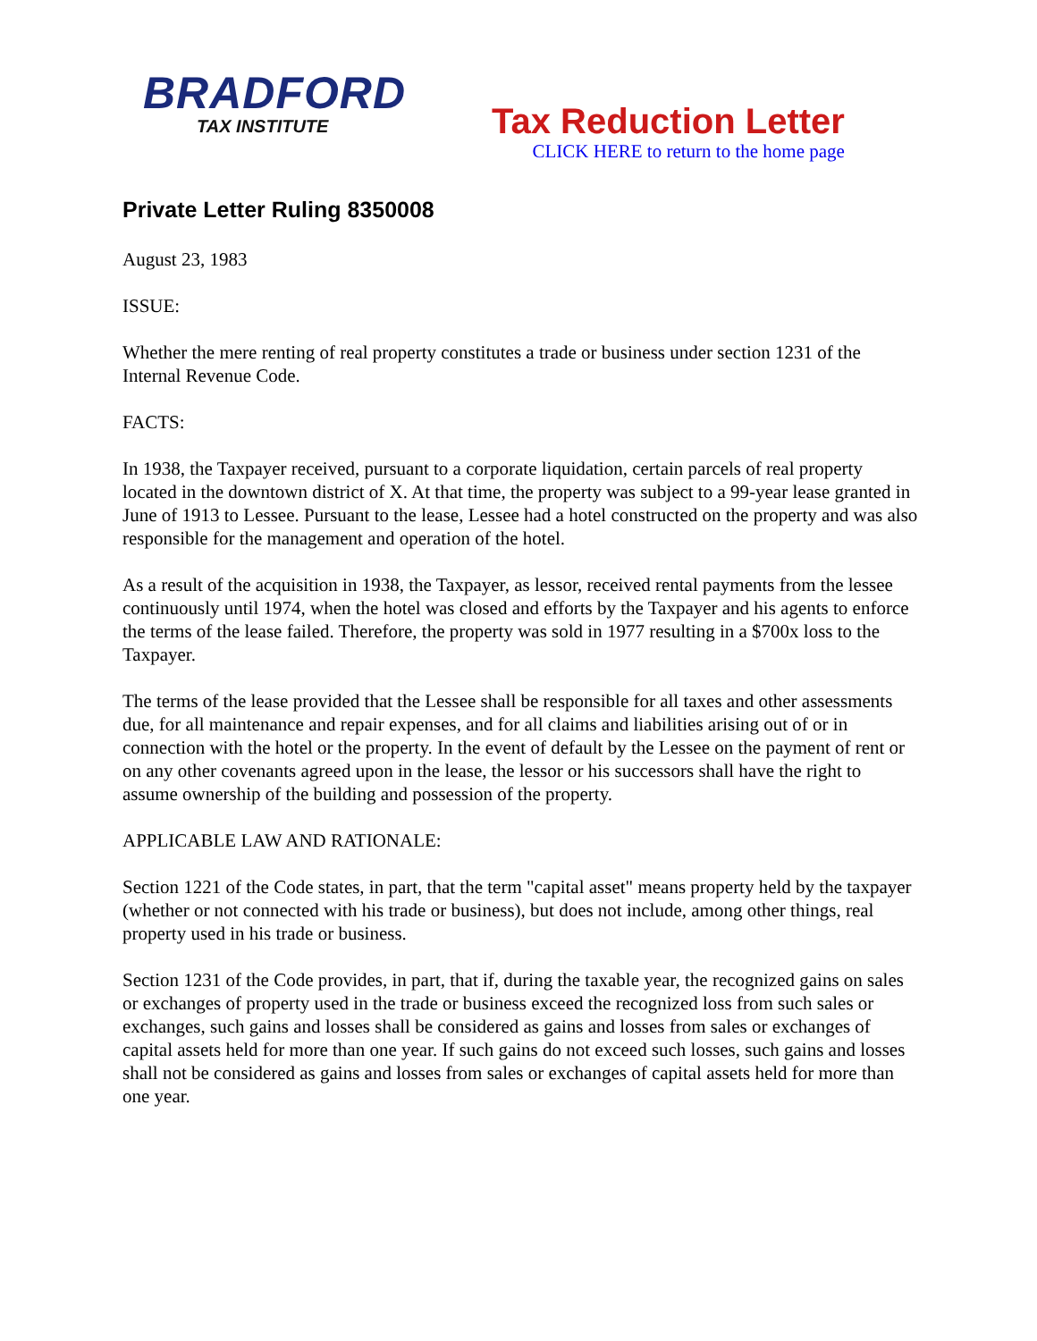BRADFORD
TAX INSTITUTE
Tax Reduction Letter
CLICK HERE to return to the home page
Private Letter Ruling 8350008
August 23, 1983
ISSUE:
Whether the mere renting of real property constitutes a trade or business under section 1231 of the Internal Revenue Code.
FACTS:
In 1938, the Taxpayer received, pursuant to a corporate liquidation, certain parcels of real property located in the downtown district of X. At that time, the property was subject to a 99-year lease granted in June of 1913 to Lessee. Pursuant to the lease, Lessee had a hotel constructed on the property and was also responsible for the management and operation of the hotel.
As a result of the acquisition in 1938, the Taxpayer, as lessor, received rental payments from the lessee continuously until 1974, when the hotel was closed and efforts by the Taxpayer and his agents to enforce the terms of the lease failed. Therefore, the property was sold in 1977 resulting in a $700x loss to the Taxpayer.
The terms of the lease provided that the Lessee shall be responsible for all taxes and other assessments due, for all maintenance and repair expenses, and for all claims and liabilities arising out of or in connection with the hotel or the property. In the event of default by the Lessee on the payment of rent or on any other covenants agreed upon in the lease, the lessor or his successors shall have the right to assume ownership of the building and possession of the property.
APPLICABLE LAW AND RATIONALE:
Section 1221 of the Code states, in part, that the term "capital asset" means property held by the taxpayer (whether or not connected with his trade or business), but does not include, among other things, real property used in his trade or business.
Section 1231 of the Code provides, in part, that if, during the taxable year, the recognized gains on sales or exchanges of property used in the trade or business exceed the recognized loss from such sales or exchanges, such gains and losses shall be considered as gains and losses from sales or exchanges of capital assets held for more than one year. If such gains do not exceed such losses, such gains and losses shall not be considered as gains and losses from sales or exchanges of capital assets held for more than one year.